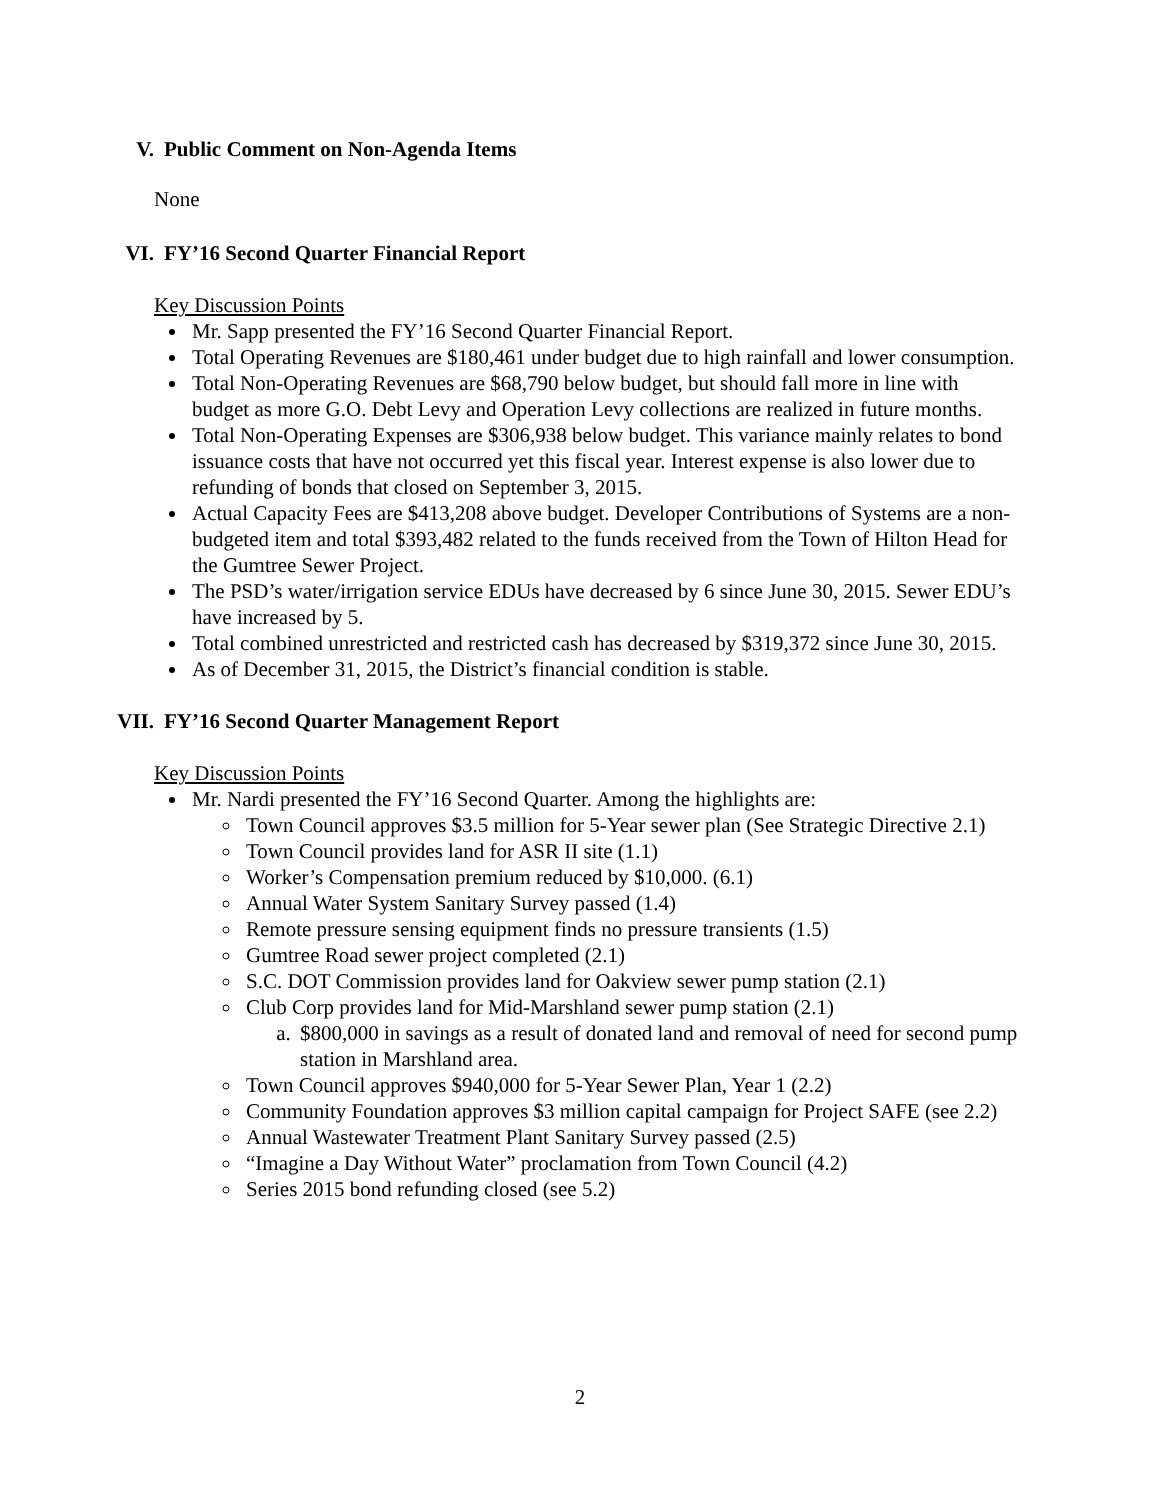V. Public Comment on Non-Agenda Items
None
VI. FY’16 Second Quarter Financial Report
Key Discussion Points
Mr. Sapp presented the FY’16 Second Quarter Financial Report.
Total Operating Revenues are $180,461 under budget due to high rainfall and lower consumption.
Total Non-Operating Revenues are $68,790 below budget, but should fall more in line with budget as more G.O. Debt Levy and Operation Levy collections are realized in future months.
Total Non-Operating Expenses are $306,938 below budget. This variance mainly relates to bond issuance costs that have not occurred yet this fiscal year. Interest expense is also lower due to refunding of bonds that closed on September 3, 2015.
Actual Capacity Fees are $413,208 above budget. Developer Contributions of Systems are a non-budgeted item and total $393,482 related to the funds received from the Town of Hilton Head for the Gumtree Sewer Project.
The PSD’s water/irrigation service EDUs have decreased by 6 since June 30, 2015. Sewer EDU’s have increased by 5.
Total combined unrestricted and restricted cash has decreased by $319,372 since June 30, 2015.
As of December 31, 2015, the District’s financial condition is stable.
VII. FY’16 Second Quarter Management Report
Key Discussion Points
Mr. Nardi presented the FY’16 Second Quarter. Among the highlights are:
Town Council approves $3.5 million for 5-Year sewer plan (See Strategic Directive 2.1)
Town Council provides land for ASR II site (1.1)
Worker’s Compensation premium reduced by $10,000. (6.1)
Annual Water System Sanitary Survey passed (1.4)
Remote pressure sensing equipment finds no pressure transients (1.5)
Gumtree Road sewer project completed (2.1)
S.C. DOT Commission provides land for Oakview sewer pump station (2.1)
Club Corp provides land for Mid-Marshland sewer pump station (2.1)
a. $800,000 in savings as a result of donated land and removal of need for second pump station in Marshland area.
Town Council approves $940,000 for 5-Year Sewer Plan, Year 1 (2.2)
Community Foundation approves $3 million capital campaign for Project SAFE (see 2.2)
Annual Wastewater Treatment Plant Sanitary Survey passed (2.5)
“Imagine a Day Without Water” proclamation from Town Council (4.2)
Series 2015 bond refunding closed (see 5.2)
2